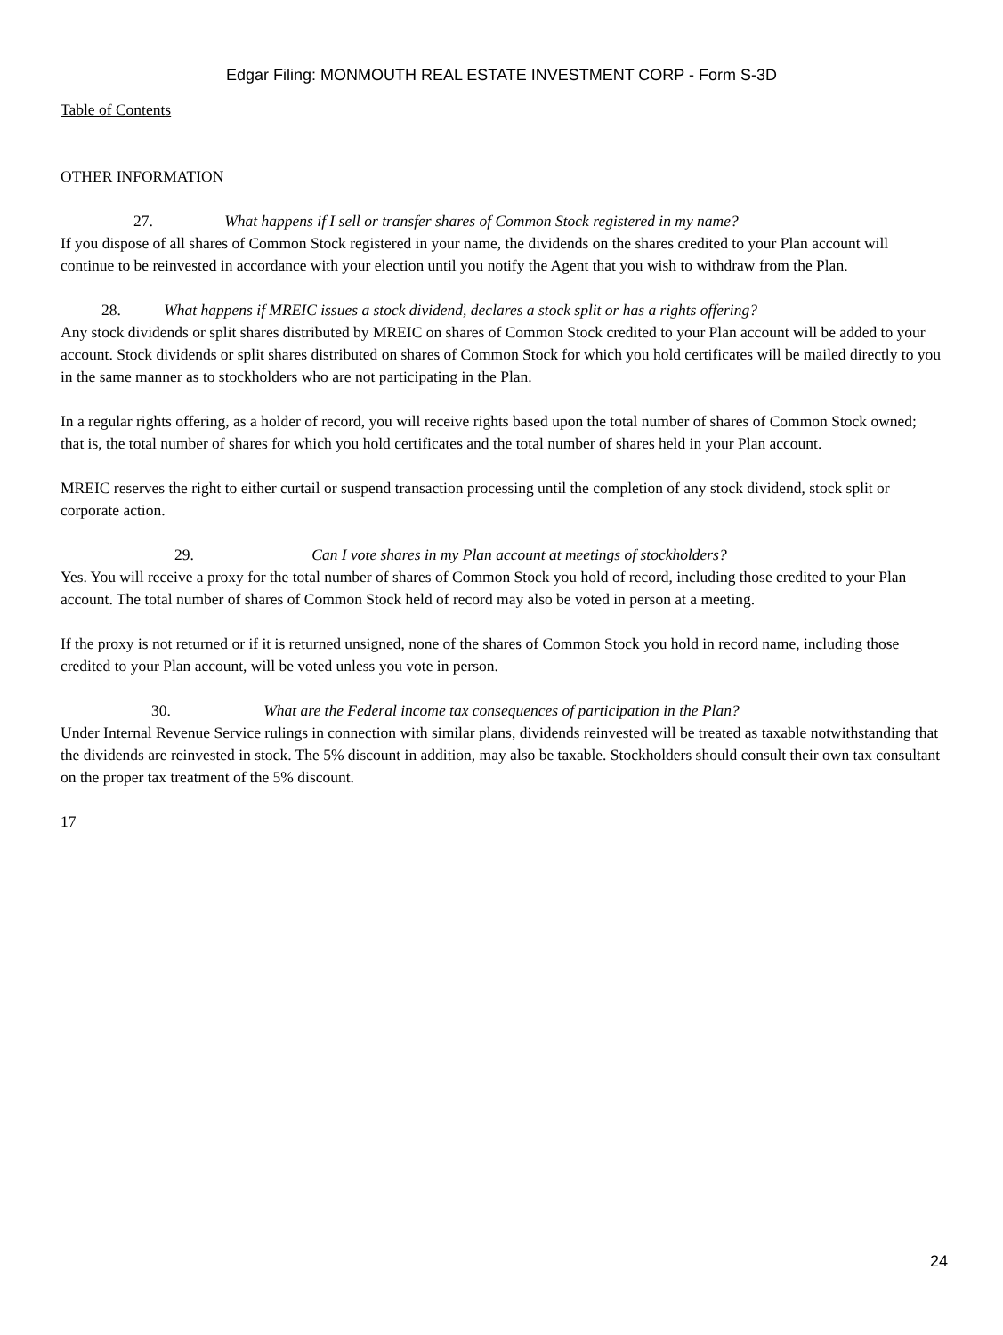Edgar Filing: MONMOUTH REAL ESTATE INVESTMENT CORP - Form S-3D
Table of Contents
OTHER INFORMATION
27. What happens if I sell or transfer shares of Common Stock registered in my name?
If you dispose of all shares of Common Stock registered in your name, the dividends on the shares credited to your Plan account will continue to be reinvested in accordance with your election until you notify the Agent that you wish to withdraw from the Plan.
28. What happens if MREIC issues a stock dividend, declares a stock split or has a rights offering?
Any stock dividends or split shares distributed by MREIC on shares of Common Stock credited to your Plan account will be added to your account. Stock dividends or split shares distributed on shares of Common Stock for which you hold certificates will be mailed directly to you in the same manner as to stockholders who are not participating in the Plan.
In a regular rights offering, as a holder of record, you will receive rights based upon the total number of shares of Common Stock owned; that is, the total number of shares for which you hold certificates and the total number of shares held in your Plan account.
MREIC reserves the right to either curtail or suspend transaction processing until the completion of any stock dividend, stock split or corporate action.
29. Can I vote shares in my Plan account at meetings of stockholders?
Yes. You will receive a proxy for the total number of shares of Common Stock you hold of record, including those credited to your Plan account. The total number of shares of Common Stock held of record may also be voted in person at a meeting.
If the proxy is not returned or if it is returned unsigned, none of the shares of Common Stock you hold in record name, including those credited to your Plan account, will be voted unless you vote in person.
30. What are the Federal income tax consequences of participation in the Plan?
Under Internal Revenue Service rulings in connection with similar plans, dividends reinvested will be treated as taxable notwithstanding that the dividends are reinvested in stock. The 5% discount in addition, may also be taxable. Stockholders should consult their own tax consultant on the proper tax treatment of the 5% discount.
17
24